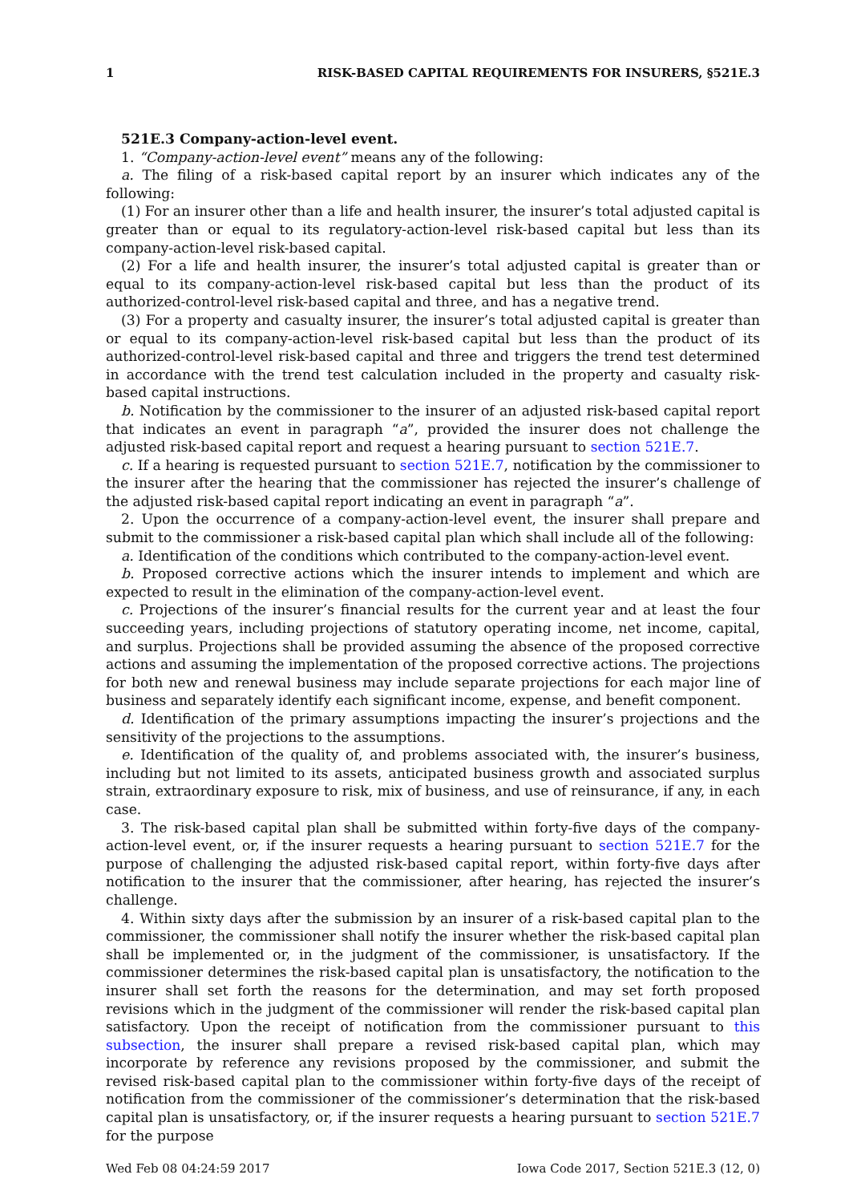1 RISK-BASED CAPITAL REQUIREMENTS FOR INSURERS, §521E.3
521E.3 Company-action-level event.
1. “Company-action-level event” means any of the following:
a. The filing of a risk-based capital report by an insurer which indicates any of the following:
(1) For an insurer other than a life and health insurer, the insurer’s total adjusted capital is greater than or equal to its regulatory-action-level risk-based capital but less than its company-action-level risk-based capital.
(2) For a life and health insurer, the insurer’s total adjusted capital is greater than or equal to its company-action-level risk-based capital but less than the product of its authorized-control-level risk-based capital and three, and has a negative trend.
(3) For a property and casualty insurer, the insurer’s total adjusted capital is greater than or equal to its company-action-level risk-based capital but less than the product of its authorized-control-level risk-based capital and three and triggers the trend test determined in accordance with the trend test calculation included in the property and casualty risk-based capital instructions.
b. Notification by the commissioner to the insurer of an adjusted risk-based capital report that indicates an event in paragraph “a”, provided the insurer does not challenge the adjusted risk-based capital report and request a hearing pursuant to section 521E.7.
c. If a hearing is requested pursuant to section 521E.7, notification by the commissioner to the insurer after the hearing that the commissioner has rejected the insurer’s challenge of the adjusted risk-based capital report indicating an event in paragraph “a”.
2. Upon the occurrence of a company-action-level event, the insurer shall prepare and submit to the commissioner a risk-based capital plan which shall include all of the following:
a. Identification of the conditions which contributed to the company-action-level event.
b. Proposed corrective actions which the insurer intends to implement and which are expected to result in the elimination of the company-action-level event.
c. Projections of the insurer’s financial results for the current year and at least the four succeeding years, including projections of statutory operating income, net income, capital, and surplus. Projections shall be provided assuming the absence of the proposed corrective actions and assuming the implementation of the proposed corrective actions. The projections for both new and renewal business may include separate projections for each major line of business and separately identify each significant income, expense, and benefit component.
d. Identification of the primary assumptions impacting the insurer’s projections and the sensitivity of the projections to the assumptions.
e. Identification of the quality of, and problems associated with, the insurer’s business, including but not limited to its assets, anticipated business growth and associated surplus strain, extraordinary exposure to risk, mix of business, and use of reinsurance, if any, in each case.
3. The risk-based capital plan shall be submitted within forty-five days of the company-action-level event, or, if the insurer requests a hearing pursuant to section 521E.7 for the purpose of challenging the adjusted risk-based capital report, within forty-five days after notification to the insurer that the commissioner, after hearing, has rejected the insurer’s challenge.
4. Within sixty days after the submission by an insurer of a risk-based capital plan to the commissioner, the commissioner shall notify the insurer whether the risk-based capital plan shall be implemented or, in the judgment of the commissioner, is unsatisfactory. If the commissioner determines the risk-based capital plan is unsatisfactory, the notification to the insurer shall set forth the reasons for the determination, and may set forth proposed revisions which in the judgment of the commissioner will render the risk-based capital plan satisfactory. Upon the receipt of notification from the commissioner pursuant to this subsection, the insurer shall prepare a revised risk-based capital plan, which may incorporate by reference any revisions proposed by the commissioner, and submit the revised risk-based capital plan to the commissioner within forty-five days of the receipt of notification from the commissioner of the commissioner’s determination that the risk-based capital plan is unsatisfactory, or, if the insurer requests a hearing pursuant to section 521E.7 for the purpose
Wed Feb 08 04:24:59 2017 Iowa Code 2017, Section 521E.3 (12, 0)